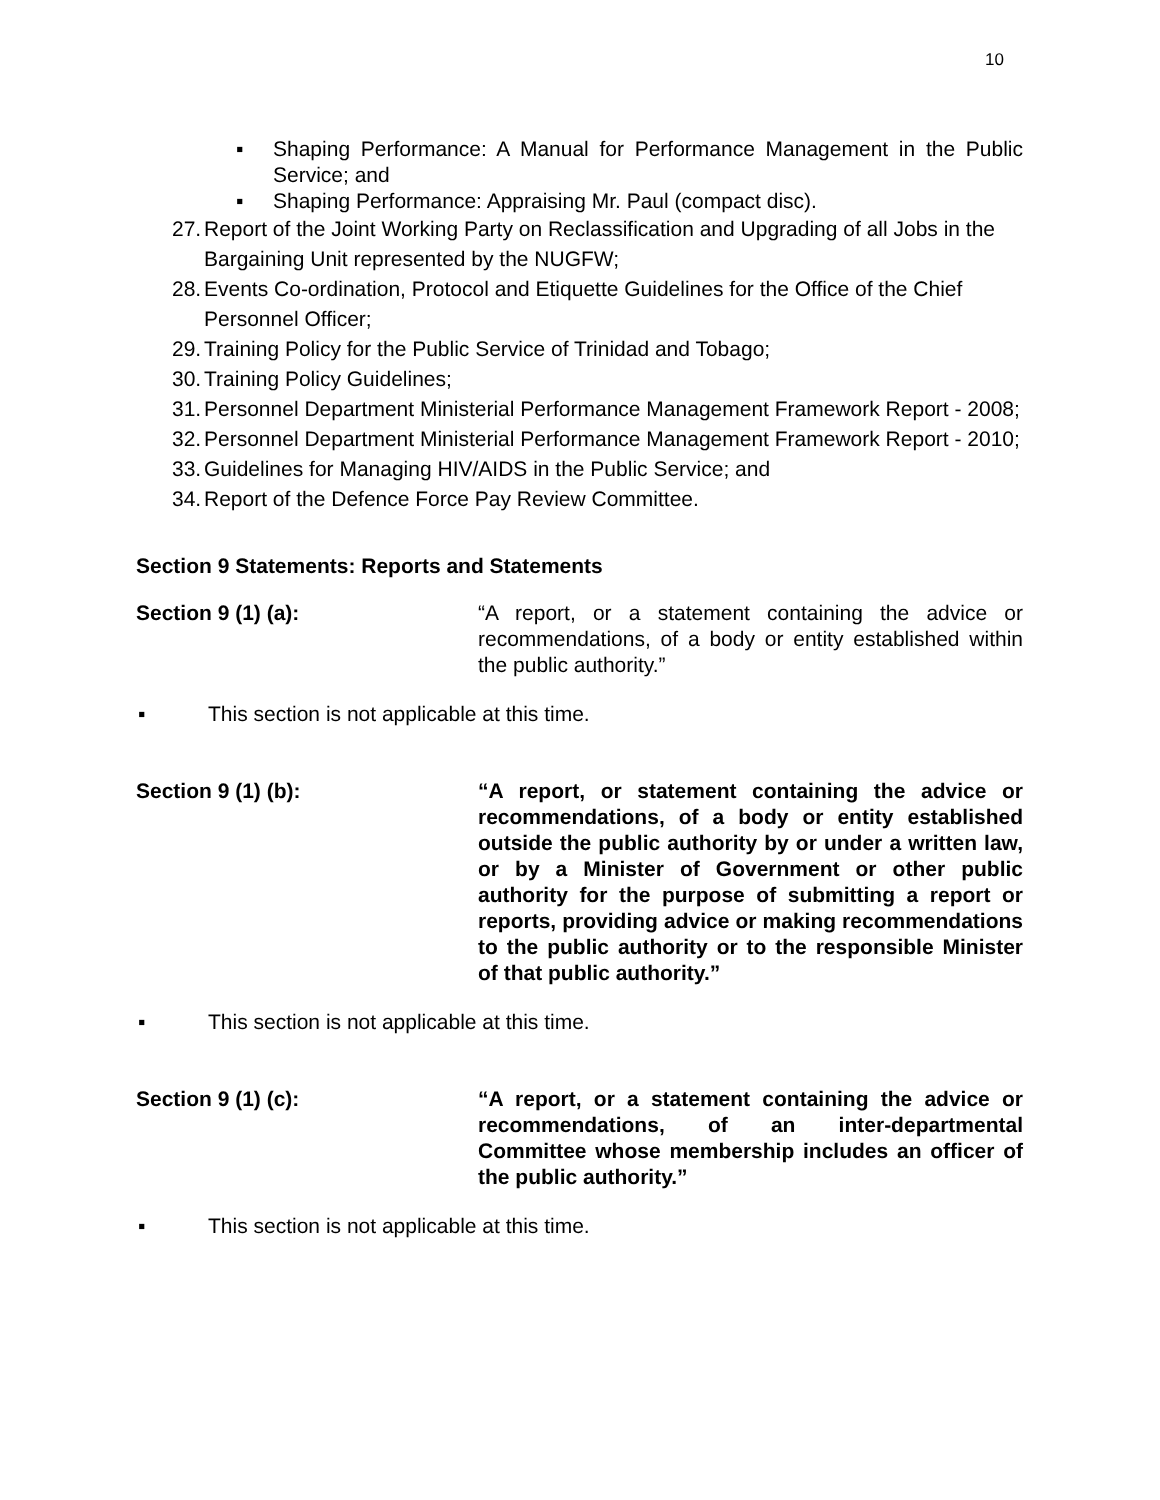10
▪ Shaping Performance: A Manual for Performance Management in the Public Service; and
▪ Shaping Performance: Appraising Mr. Paul (compact disc).
27. Report of the Joint Working Party on Reclassification and Upgrading of all Jobs in the Bargaining Unit represented by the NUGFW;
28. Events Co-ordination, Protocol and Etiquette Guidelines for the Office of the Chief Personnel Officer;
29. Training Policy for the Public Service of Trinidad and Tobago;
30. Training Policy Guidelines;
31. Personnel Department Ministerial Performance Management Framework Report - 2008;
32. Personnel Department Ministerial Performance Management Framework Report - 2010;
33. Guidelines for Managing HIV/AIDS in the Public Service; and
34. Report of the Defence Force Pay Review Committee.
Section 9 Statements: Reports and Statements
Section 9 (1) (a): “A report, or a statement containing the advice or recommendations, of a body or entity established within the public authority.”
▪ This section is not applicable at this time.
Section 9 (1) (b): “A report, or statement containing the advice or recommendations, of a body or entity established outside the public authority by or under a written law, or by a Minister of Government or other public authority for the purpose of submitting a report or reports, providing advice or making recommendations to the public authority or to the responsible Minister of that public authority.”
▪ This section is not applicable at this time.
Section 9 (1) (c): “A report, or a statement containing the advice or recommendations, of an inter-departmental Committee whose membership includes an officer of the public authority.”
▪ This section is not applicable at this time.